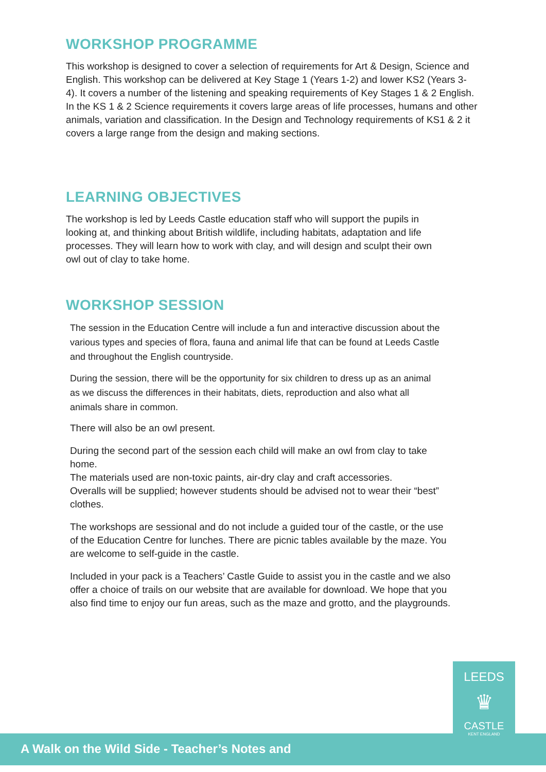WORKSHOP PROGRAMME
This workshop is designed to cover a selection of requirements for Art & Design, Science and English. This workshop can be delivered at Key Stage 1 (Years 1-2) and lower KS2 (Years 3-4). It covers a number of the listening and speaking requirements of Key Stages 1 & 2 English. In the KS 1 & 2 Science requirements it covers large areas of life processes, humans and other animals, variation and classification. In the Design and Technology requirements of KS1 & 2 it covers a large range from the design and making sections.
LEARNING OBJECTIVES
The workshop is led by Leeds Castle education staff who will support the pupils in looking at, and thinking about British wildlife, including habitats, adaptation and life processes. They will learn how to work with clay, and will design and sculpt their own owl out of clay to take home.
WORKSHOP SESSION
The session in the Education Centre will include a fun and interactive discussion about the various types and species of flora, fauna and animal life that can be found at Leeds Castle and throughout the English countryside.
During the session, there will be the opportunity for six children to dress up as an animal as we discuss the differences in their habitats, diets, reproduction and also what all animals share in common.
There will also be an owl present.
During the second part of the session each child will make an owl from clay to take home.
The materials used are non-toxic paints, air-dry clay and craft accessories.
Overalls will be supplied; however students should be advised not to wear their “best” clothes.
The workshops are sessional and do not include a guided tour of the castle, or the use of the Education Centre for lunches. There are picnic tables available by the maze. You are welcome to self-guide in the castle.
Included in your pack is a Teachers’ Castle Guide to assist you in the castle and we also offer a choice of trails on our website that are available for download. We hope that you also find time to enjoy our fun areas, such as the maze and grotto, and the playgrounds.
A Walk on the Wild Side - Teacher’s Notes and
LEEDS
♛
CASTLE
KENT ENGLAND